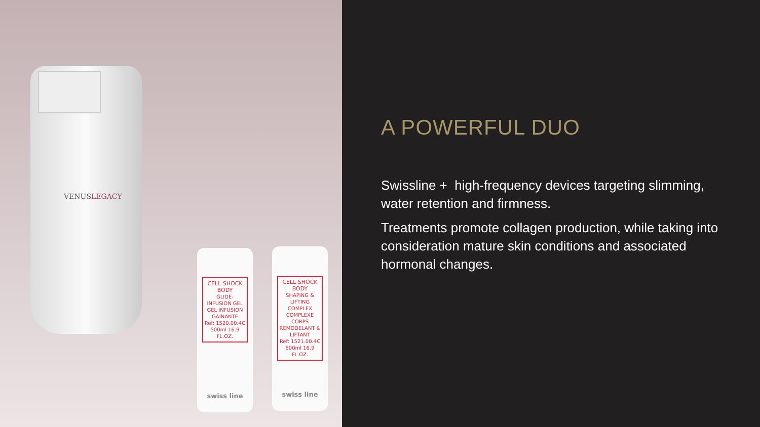VENUSLEGACY
CELL SHOCK
BODY
GLIDE-INFUSION GEL
GEL INFUSION GAINANTE
Ref: 1520.00.4C
500ml 16.9 FL.OZ.
swiss line
CELL SHOCK
BODY
SHAPING & LIFTING COMPLEX
COMPLEXE CORPS REMODELANT & LIFTANT
Ref: 1521.00.4C
500ml 16.9 FL.OZ.
swiss line
A POWERFUL DUO
Swissline + high-frequency devices targeting slimming, water retention and firmness.
Treatments promote collagen production, while taking into consideration mature skin conditions and associated hormonal changes.